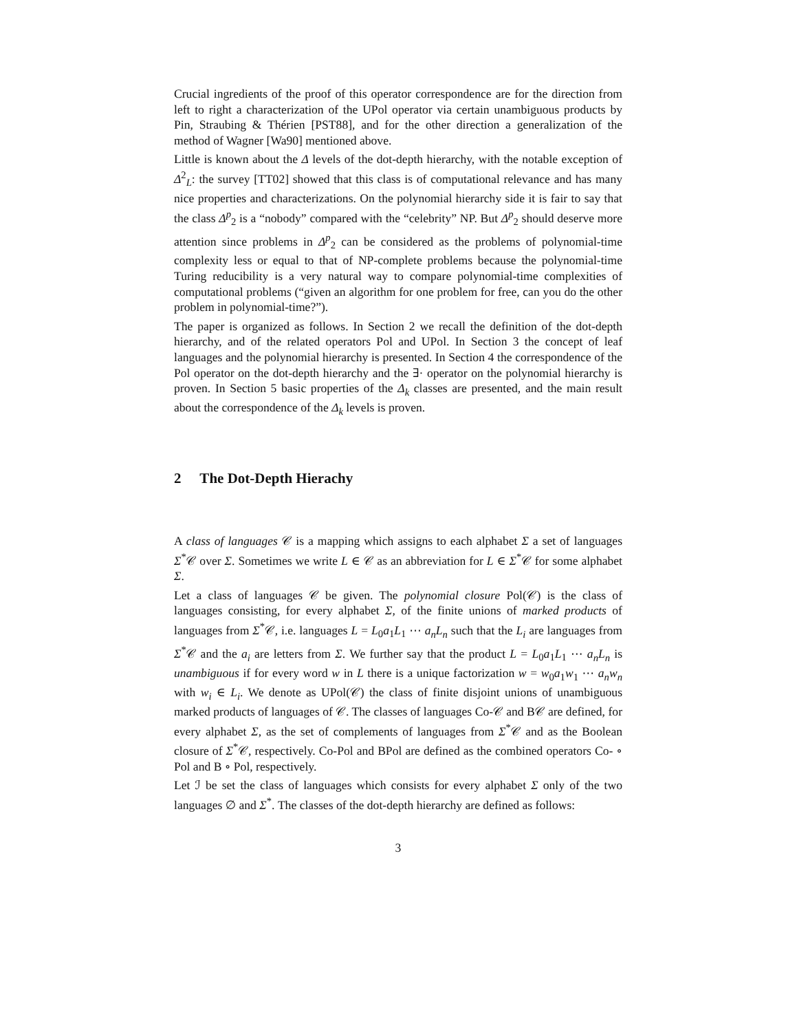Crucial ingredients of the proof of this operator correspondence are for the direction from left to right a characterization of the UPol operator via certain unambiguous products by Pin, Straubing & Thérien [PST88], and for the other direction a generalization of the method of Wagner [Wa90] mentioned above.
Little is known about the Δ levels of the dot-depth hierarchy, with the notable exception of Δ<sup>2</sup><sub>L</sub>: the survey [TT02] showed that this class is of computational relevance and has many nice properties and characterizations. On the polynomial hierarchy side it is fair to say that the class Δ<sup>p</sup><sub>2</sub> is a “nobody” compared with the “celebrity” NP. But Δ<sup>p</sup><sub>2</sub> should deserve more attention since problems in Δ<sup>p</sup><sub>2</sub> can be considered as the problems of polynomial-time complexity less or equal to that of NP-complete problems because the polynomial-time Turing reducibility is a very natural way to compare polynomial-time complexities of computational problems (“given an algorithm for one problem for free, can you do the other problem in polynomial-time?”).
The paper is organized as follows. In Section 2 we recall the definition of the dot-depth hierarchy, and of the related operators Pol and UPol. In Section 3 the concept of leaf languages and the polynomial hierarchy is presented. In Section 4 the correspondence of the Pol operator on the dot-depth hierarchy and the ∃· operator on the polynomial hierarchy is proven. In Section 5 basic properties of the Δ<sub>k</sub> classes are presented, and the main result about the correspondence of the Δ<sub>k</sub> levels is proven.
2 The Dot-Depth Hierachy
A class of languages 𝒞 is a mapping which assigns to each alphabet Σ a set of languages Σ<sup>*</sup>𝒞 over Σ. Sometimes we write L ∈ 𝒞 as an abbreviation for L ∈ Σ<sup>*</sup>𝒞 for some alphabet Σ.
Let a class of languages 𝒞 be given. The polynomial closure Pol(𝒞) is the class of languages consisting, for every alphabet Σ, of the finite unions of marked products of languages from Σ<sup>*</sup>𝒞, i.e. languages L = L<sub>0</sub>a<sub>1</sub>L<sub>1</sub> ⋯ a<sub>n</sub>L<sub>n</sub> such that the L<sub>i</sub> are languages from Σ<sup>*</sup>𝒞 and the a<sub>i</sub> are letters from Σ. We further say that the product L = L<sub>0</sub>a<sub>1</sub>L<sub>1</sub> ⋯ a<sub>n</sub>L<sub>n</sub> is unambiguous if for every word w in L there is a unique factorization w = w<sub>0</sub>a<sub>1</sub>w<sub>1</sub> ⋯ a<sub>n</sub>w<sub>n</sub> with w<sub>i</sub> ∈ L<sub>i</sub>. We denote as UPol(𝒞) the class of finite disjoint unions of unambiguous marked products of languages of 𝒞. The classes of languages Co-𝒞 and B𝒞 are defined, for every alphabet Σ, as the set of complements of languages from Σ<sup>*</sup>𝒞 and as the Boolean closure of Σ<sup>*</sup>𝒞, respectively. Co-Pol and BPol are defined as the combined operators Co- ∘ Pol and B ∘ Pol, respectively.
Let ℐ be set the class of languages which consists for every alphabet Σ only of the two languages ∅ and Σ<sup>*</sup>. The classes of the dot-depth hierarchy are defined as follows:
3